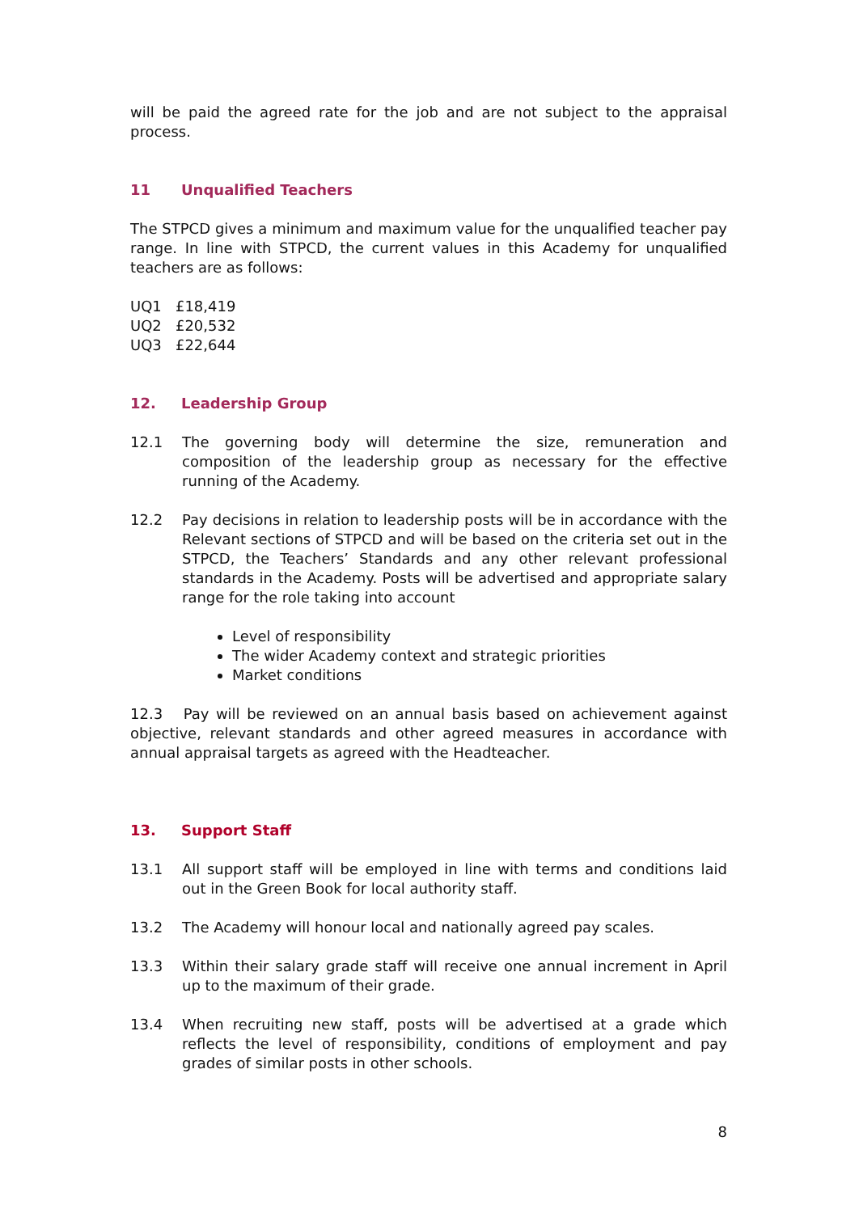will be paid the agreed rate for the job and are not subject to the appraisal process.
11 Unqualified Teachers
The STPCD gives a minimum and maximum value for the unqualified teacher pay range. In line with STPCD, the current values in this Academy for unqualified teachers are as follows:
UQ1 £18,419
UQ2 £20,532
UQ3 £22,644
12. Leadership Group
12.1 The governing body will determine the size, remuneration and composition of the leadership group as necessary for the effective running of the Academy.
12.2 Pay decisions in relation to leadership posts will be in accordance with the Relevant sections of STPCD and will be based on the criteria set out in the STPCD, the Teachers’ Standards and any other relevant professional standards in the Academy. Posts will be advertised and appropriate salary range for the role taking into account
Level of responsibility
The wider Academy context and strategic priorities
Market conditions
12.3 Pay will be reviewed on an annual basis based on achievement against objective, relevant standards and other agreed measures in accordance with annual appraisal targets as agreed with the Headteacher.
13. Support Staff
13.1 All support staff will be employed in line with terms and conditions laid out in the Green Book for local authority staff.
13.2 The Academy will honour local and nationally agreed pay scales.
13.3 Within their salary grade staff will receive one annual increment in April up to the maximum of their grade.
13.4 When recruiting new staff, posts will be advertised at a grade which reflects the level of responsibility, conditions of employment and pay grades of similar posts in other schools.
8